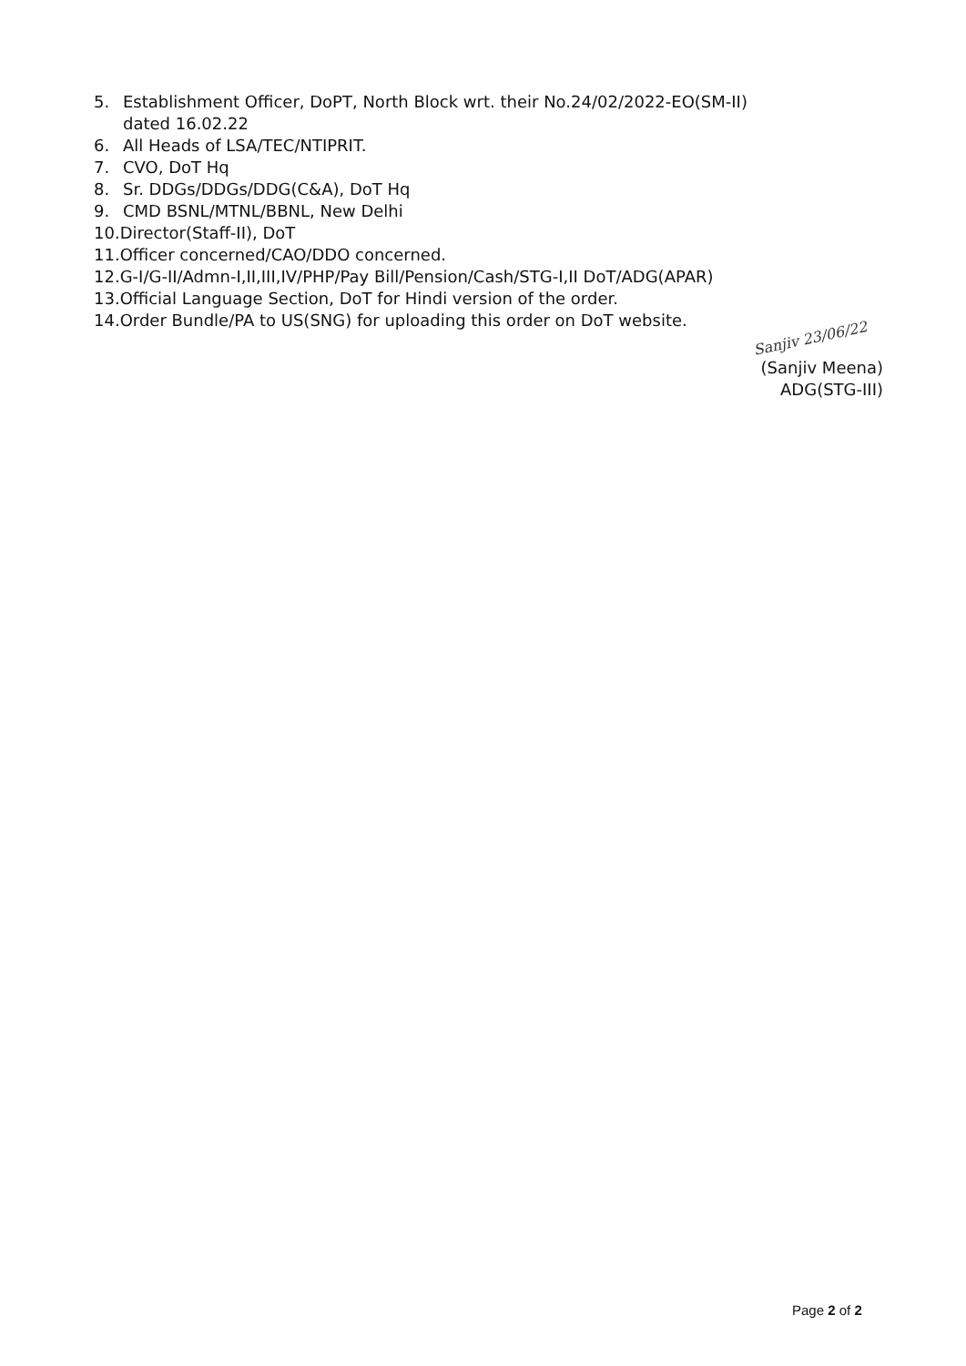5. Establishment Officer, DoPT, North Block wrt. their No.24/02/2022-EO(SM-II)
dated 16.02.22
6. All Heads of LSA/TEC/NTIPRIT.
7. CVO, DoT Hq
8. Sr. DDGs/DDGs/DDG(C&A), DoT Hq
9. CMD BSNL/MTNL/BBNL, New Delhi
10.Director(Staff-II), DoT
11.Officer concerned/CAO/DDO concerned.
12.G-I/G-II/Admn-I,II,III,IV/PHP/Pay Bill/Pension/Cash/STG-I,II DoT/ADG(APAR)
13.Official Language Section, DoT for Hindi version of the order.
14.Order Bundle/PA to US(SNG) for uploading this order on DoT website.
Sanjiv 23/06/22
(Sanjiv Meena)
ADG(STG-III)
Page 2 of 2